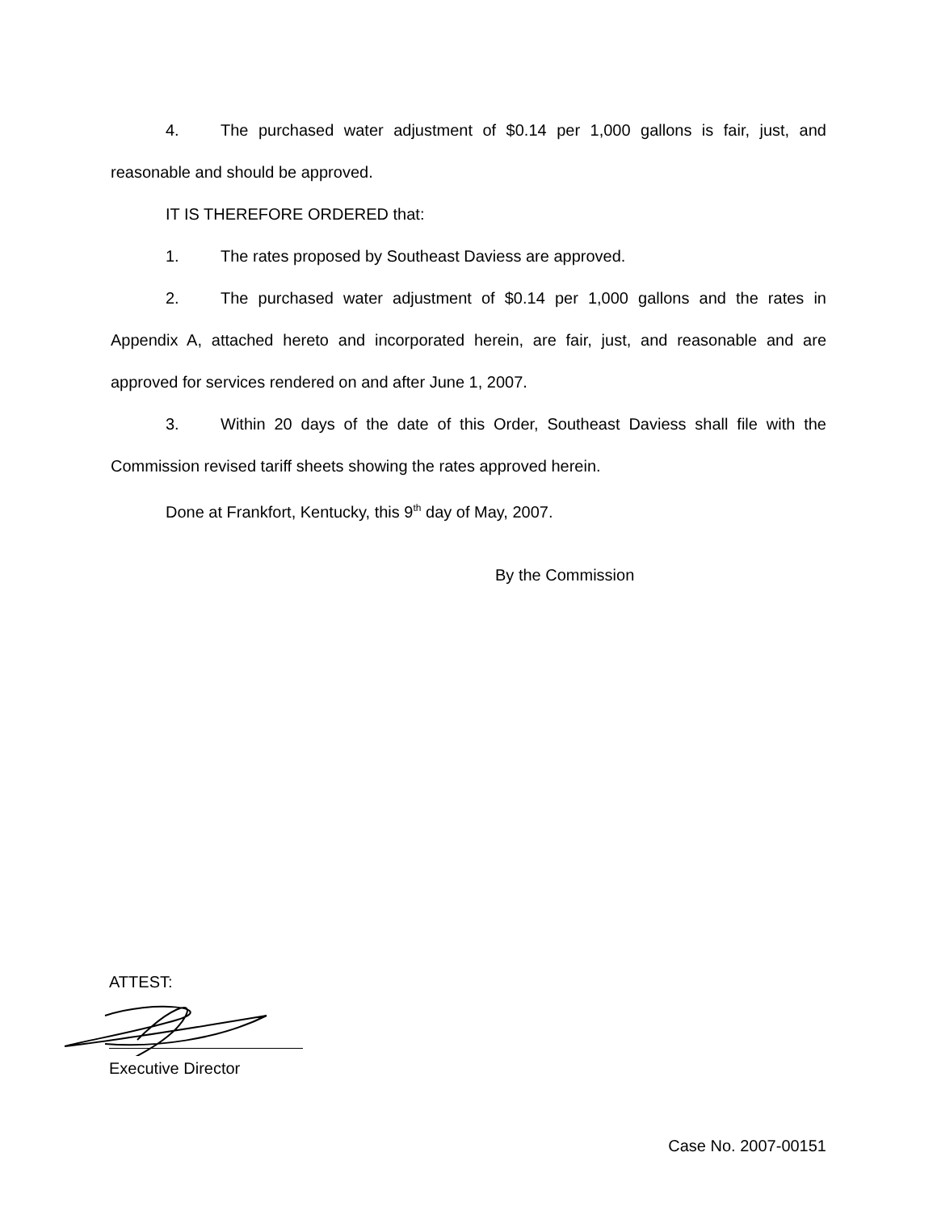4. The purchased water adjustment of $0.14 per 1,000 gallons is fair, just, and reasonable and should be approved.
IT IS THEREFORE ORDERED that:
1. The rates proposed by Southeast Daviess are approved.
2. The purchased water adjustment of $0.14 per 1,000 gallons and the rates in Appendix A, attached hereto and incorporated herein, are fair, just, and reasonable and are approved for services rendered on and after June 1, 2007.
3. Within 20 days of the date of this Order, Southeast Daviess shall file with the Commission revised tariff sheets showing the rates approved herein.
Done at Frankfort, Kentucky, this 9<sup>th</sup> day of May, 2007.
By the Commission
ATTEST:
Executive Director
Case No. 2007-00151